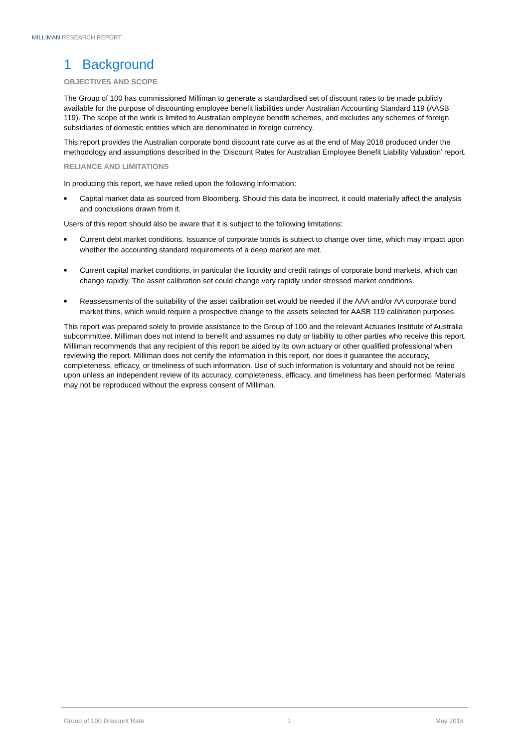MILLIMAN RESEARCH REPORT
1 Background
OBJECTIVES AND SCOPE
The Group of 100 has commissioned Milliman to generate a standardised set of discount rates to be made publicly available for the purpose of discounting employee benefit liabilities under Australian Accounting Standard 119 (AASB 119). The scope of the work is limited to Australian employee benefit schemes, and excludes any schemes of foreign subsidiaries of domestic entities which are denominated in foreign currency.
This report provides the Australian corporate bond discount rate curve as at the end of May 2018 produced under the methodology and assumptions described in the ‘Discount Rates for Australian Employee Benefit Liability Valuation’ report.
RELIANCE AND LIMITATIONS
In producing this report, we have relied upon the following information:
■ Capital market data as sourced from Bloomberg. Should this data be incorrect, it could materially affect the analysis and conclusions drawn from it.
Users of this report should also be aware that it is subject to the following limitations:
■ Current debt market conditions. Issuance of corporate bonds is subject to change over time, which may impact upon whether the accounting standard requirements of a deep market are met.
■ Current capital market conditions, in particular the liquidity and credit ratings of corporate bond markets, which can change rapidly. The asset calibration set could change very rapidly under stressed market conditions.
■ Reassessments of the suitability of the asset calibration set would be needed if the AAA and/or AA corporate bond market thins, which would require a prospective change to the assets selected for AASB 119 calibration purposes.
This report was prepared solely to provide assistance to the Group of 100 and the relevant Actuaries Institute of Australia subcommittee. Milliman does not intend to benefit and assumes no duty or liability to other parties who receive this report. Milliman recommends that any recipient of this report be aided by its own actuary or other qualified professional when reviewing the report. Milliman does not certify the information in this report, nor does it guarantee the accuracy, completeness, efficacy, or timeliness of such information. Use of such information is voluntary and should not be relied upon unless an independent review of its accuracy, completeness, efficacy, and timeliness has been performed. Materials may not be reproduced without the express consent of Milliman.
Group of 100 Discount Rate 1 May 2018